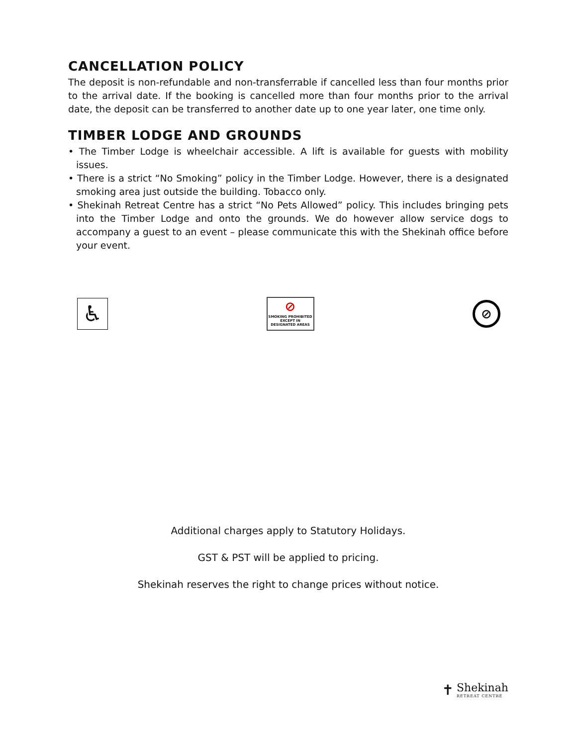CANCELLATION POLICY
The deposit is non-refundable and non-transferrable if cancelled less than four months prior to the arrival date. If the booking is cancelled more than four months prior to the arrival date, the deposit can be transferred to another date up to one year later, one time only.
TIMBER LODGE AND GROUNDS
• The Timber Lodge is wheelchair accessible. A lift is available for guests with mobility issues.
• There is a strict “No Smoking” policy in the Timber Lodge. However, there is a designated smoking area just outside the building. Tobacco only.
• Shekinah Retreat Centre has a strict “No Pets Allowed” policy. This includes bringing pets into the Timber Lodge and onto the grounds. We do however allow service dogs to accompany a guest to an event – please communicate this with the Shekinah office before your event.
♿
⊘
SMOKING PROHIBITED
EXCEPT IN
DESIGNATED AREAS
⊘
Additional charges apply to Statutory Holidays.
GST & PST will be applied to pricing.
Shekinah reserves the right to change prices without notice.
✝
Shekinah
RETREAT CENTRE